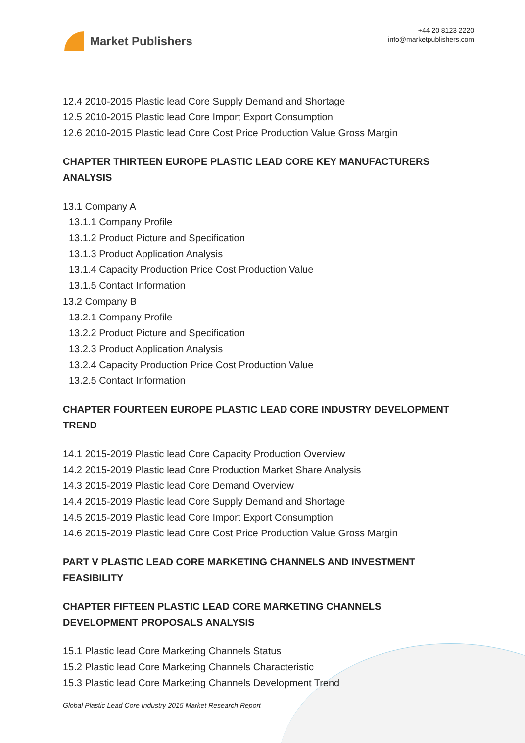Market Publishers
+44 20 8123 2220
info@marketpublishers.com
12.4 2010-2015 Plastic lead Core Supply Demand and Shortage
12.5 2010-2015 Plastic lead Core Import Export Consumption
12.6 2010-2015 Plastic lead Core Cost Price Production Value Gross Margin
CHAPTER THIRTEEN EUROPE PLASTIC LEAD CORE KEY MANUFACTURERS ANALYSIS
13.1 Company A
13.1.1 Company Profile
13.1.2 Product Picture and Specification
13.1.3 Product Application Analysis
13.1.4 Capacity Production Price Cost Production Value
13.1.5 Contact Information
13.2 Company B
13.2.1 Company Profile
13.2.2 Product Picture and Specification
13.2.3 Product Application Analysis
13.2.4 Capacity Production Price Cost Production Value
13.2.5 Contact Information
CHAPTER FOURTEEN EUROPE PLASTIC LEAD CORE INDUSTRY DEVELOPMENT TREND
14.1 2015-2019 Plastic lead Core Capacity Production Overview
14.2 2015-2019 Plastic lead Core Production Market Share Analysis
14.3 2015-2019 Plastic lead Core Demand Overview
14.4 2015-2019 Plastic lead Core Supply Demand and Shortage
14.5 2015-2019 Plastic lead Core Import Export Consumption
14.6 2015-2019 Plastic lead Core Cost Price Production Value Gross Margin
PART V PLASTIC LEAD CORE MARKETING CHANNELS AND INVESTMENT FEASIBILITY
CHAPTER FIFTEEN PLASTIC LEAD CORE MARKETING CHANNELS DEVELOPMENT PROPOSALS ANALYSIS
15.1 Plastic lead Core Marketing Channels Status
15.2 Plastic lead Core Marketing Channels Characteristic
15.3 Plastic lead Core Marketing Channels Development Trend
Global Plastic Lead Core Industry 2015 Market Research Report